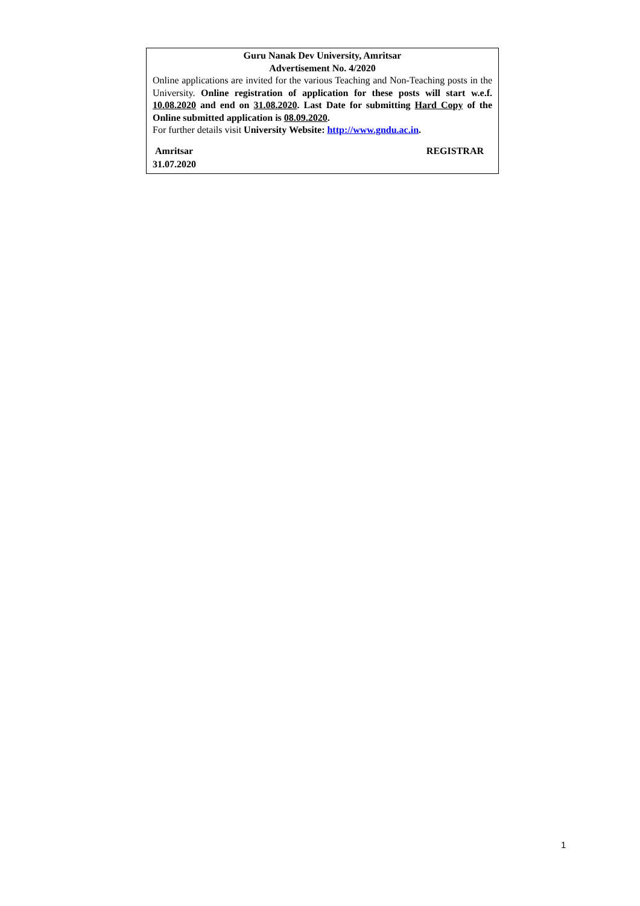Guru Nanak Dev University, Amritsar
Advertisement No. 4/2020
Online applications are invited for the various Teaching and Non-Teaching posts in the University. Online registration of application for these posts will start w.e.f. 10.08.2020 and end on 31.08.2020. Last Date for submitting Hard Copy of the Online submitted application is 08.09.2020.
For further details visit University Website: http://www.gndu.ac.in.
Amritsar REGISTRAR
31.07.2020
1